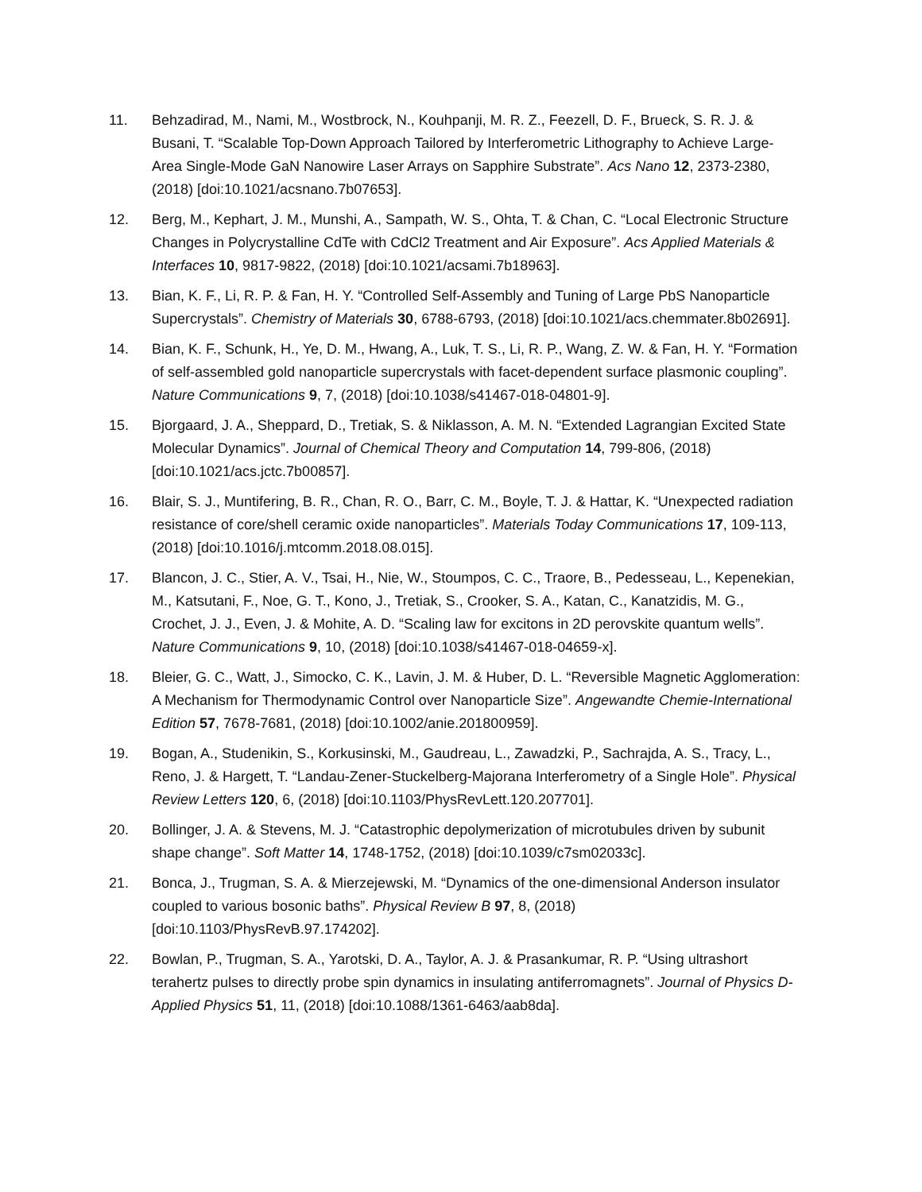11. Behzadirad, M., Nami, M., Wostbrock, N., Kouhpanji, M. R. Z., Feezell, D. F., Brueck, S. R. J. & Busani, T. “Scalable Top-Down Approach Tailored by Interferometric Lithography to Achieve Large-Area Single-Mode GaN Nanowire Laser Arrays on Sapphire Substrate”. Acs Nano 12, 2373-2380, (2018) [doi:10.1021/acsnano.7b07653].
12. Berg, M., Kephart, J. M., Munshi, A., Sampath, W. S., Ohta, T. & Chan, C. “Local Electronic Structure Changes in Polycrystalline CdTe with CdCl2 Treatment and Air Exposure”. Acs Applied Materials & Interfaces 10, 9817-9822, (2018) [doi:10.1021/acsami.7b18963].
13. Bian, K. F., Li, R. P. & Fan, H. Y. “Controlled Self-Assembly and Tuning of Large PbS Nanoparticle Supercrystals”. Chemistry of Materials 30, 6788-6793, (2018) [doi:10.1021/acs.chemmater.8b02691].
14. Bian, K. F., Schunk, H., Ye, D. M., Hwang, A., Luk, T. S., Li, R. P., Wang, Z. W. & Fan, H. Y. “Formation of self-assembled gold nanoparticle supercrystals with facet-dependent surface plasmonic coupling”. Nature Communications 9, 7, (2018) [doi:10.1038/s41467-018-04801-9].
15. Bjorgaard, J. A., Sheppard, D., Tretiak, S. & Niklasson, A. M. N. “Extended Lagrangian Excited State Molecular Dynamics”. Journal of Chemical Theory and Computation 14, 799-806, (2018) [doi:10.1021/acs.jctc.7b00857].
16. Blair, S. J., Muntifering, B. R., Chan, R. O., Barr, C. M., Boyle, T. J. & Hattar, K. “Unexpected radiation resistance of core/shell ceramic oxide nanoparticles”. Materials Today Communications 17, 109-113, (2018) [doi:10.1016/j.mtcomm.2018.08.015].
17. Blancon, J. C., Stier, A. V., Tsai, H., Nie, W., Stoumpos, C. C., Traore, B., Pedesseau, L., Kepenekian, M., Katsutani, F., Noe, G. T., Kono, J., Tretiak, S., Crooker, S. A., Katan, C., Kanatzidis, M. G., Crochet, J. J., Even, J. & Mohite, A. D. “Scaling law for excitons in 2D perovskite quantum wells”. Nature Communications 9, 10, (2018) [doi:10.1038/s41467-018-04659-x].
18. Bleier, G. C., Watt, J., Simocko, C. K., Lavin, J. M. & Huber, D. L. “Reversible Magnetic Agglomeration: A Mechanism for Thermodynamic Control over Nanoparticle Size”. Angewandte Chemie-International Edition 57, 7678-7681, (2018) [doi:10.1002/anie.201800959].
19. Bogan, A., Studenikin, S., Korkusinski, M., Gaudreau, L., Zawadzki, P., Sachrajda, A. S., Tracy, L., Reno, J. & Hargett, T. “Landau-Zener-Stuckelberg-Majorana Interferometry of a Single Hole”. Physical Review Letters 120, 6, (2018) [doi:10.1103/PhysRevLett.120.207701].
20. Bollinger, J. A. & Stevens, M. J. “Catastrophic depolymerization of microtubules driven by subunit shape change”. Soft Matter 14, 1748-1752, (2018) [doi:10.1039/c7sm02033c].
21. Bonca, J., Trugman, S. A. & Mierzejewski, M. “Dynamics of the one-dimensional Anderson insulator coupled to various bosonic baths”. Physical Review B 97, 8, (2018) [doi:10.1103/PhysRevB.97.174202].
22. Bowlan, P., Trugman, S. A., Yarotski, D. A., Taylor, A. J. & Prasankumar, R. P. “Using ultrashort terahertz pulses to directly probe spin dynamics in insulating antiferromagnets”. Journal of Physics D-Applied Physics 51, 11, (2018) [doi:10.1088/1361-6463/aab8da].